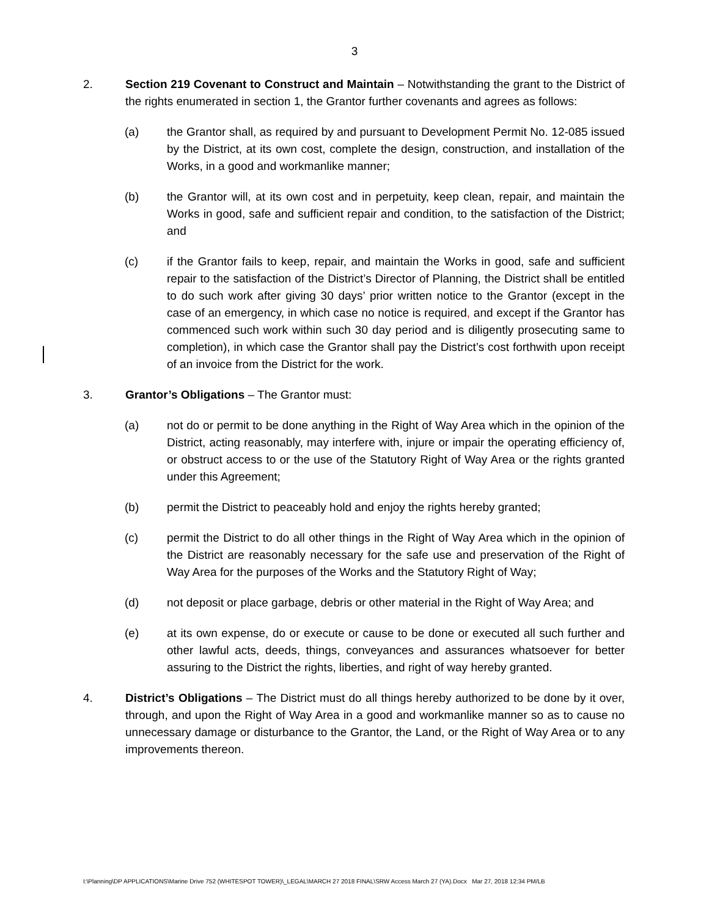3
2. Section 219 Covenant to Construct and Maintain – Notwithstanding the grant to the District of the rights enumerated in section 1, the Grantor further covenants and agrees as follows:
(a) the Grantor shall, as required by and pursuant to Development Permit No. 12-085 issued by the District, at its own cost, complete the design, construction, and installation of the Works, in a good and workmanlike manner;
(b) the Grantor will, at its own cost and in perpetuity, keep clean, repair, and maintain the Works in good, safe and sufficient repair and condition, to the satisfaction of the District; and
(c) if the Grantor fails to keep, repair, and maintain the Works in good, safe and sufficient repair to the satisfaction of the District’s Director of Planning, the District shall be entitled to do such work after giving 30 days’ prior written notice to the Grantor (except in the case of an emergency, in which case no notice is required, and except if the Grantor has commenced such work within such 30 day period and is diligently prosecuting same to completion), in which case the Grantor shall pay the District’s cost forthwith upon receipt of an invoice from the District for the work.
3. Grantor’s Obligations – The Grantor must:
(a) not do or permit to be done anything in the Right of Way Area which in the opinion of the District, acting reasonably, may interfere with, injure or impair the operating efficiency of, or obstruct access to or the use of the Statutory Right of Way Area or the rights granted under this Agreement;
(b) permit the District to peaceably hold and enjoy the rights hereby granted;
(c) permit the District to do all other things in the Right of Way Area which in the opinion of the District are reasonably necessary for the safe use and preservation of the Right of Way Area for the purposes of the Works and the Statutory Right of Way;
(d) not deposit or place garbage, debris or other material in the Right of Way Area; and
(e) at its own expense, do or execute or cause to be done or executed all such further and other lawful acts, deeds, things, conveyances and assurances whatsoever for better assuring to the District the rights, liberties, and right of way hereby granted.
4. District’s Obligations – The District must do all things hereby authorized to be done by it over, through, and upon the Right of Way Area in a good and workmanlike manner so as to cause no unnecessary damage or disturbance to the Grantor, the Land, or the Right of Way Area or to any improvements thereon.
I:\Planning\DP APPLICATIONS\Marine Drive 752 (WHITESPOT TOWER)\_LEGAL\MARCH 27 2018 FINAL\SRW Access March 27 (YA).Docx Mar 27, 2018 12:34 PM/LB